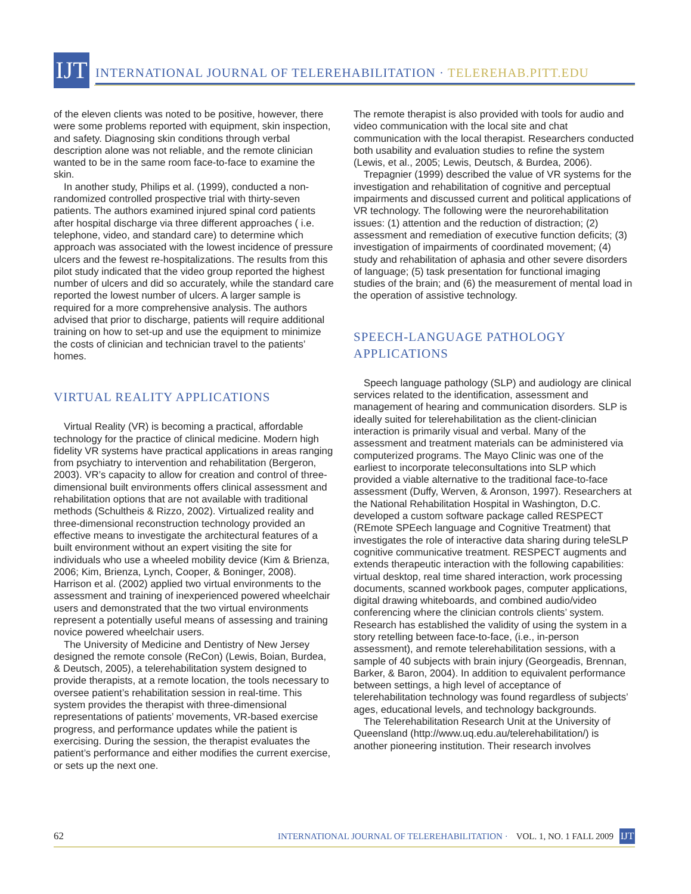IJT
INTERNATIONAL JOURNAL OF TELEREHABILITATION · TELEREHAB.PITT.EDU
of the eleven clients was noted to be positive, however, there were some problems reported with equipment, skin inspection, and safety. Diagnosing skin conditions through verbal description alone was not reliable, and the remote clinician wanted to be in the same room face-to-face to examine the skin.
In another study, Philips et al. (1999), conducted a non-randomized controlled prospective trial with thirty-seven patients. The authors examined injured spinal cord patients after hospital discharge via three different approaches ( i.e. telephone, video, and standard care) to determine which approach was associated with the lowest incidence of pressure ulcers and the fewest re-hospitalizations. The results from this pilot study indicated that the video group reported the highest number of ulcers and did so accurately, while the standard care reported the lowest number of ulcers. A larger sample is required for a more comprehensive analysis. The authors advised that prior to discharge, patients will require additional training on how to set-up and use the equipment to minimize the costs of clinician and technician travel to the patients’ homes.
VIRTUAL REALITY APPLICATIONS
Virtual Reality (VR) is becoming a practical, affordable technology for the practice of clinical medicine. Modern high fidelity VR systems have practical applications in areas ranging from psychiatry to intervention and rehabilitation (Bergeron, 2003). VR’s capacity to allow for creation and control of three- dimensional built environments offers clinical assessment and rehabilitation options that are not available with traditional methods (Schultheis & Rizzo, 2002). Virtualized reality and three-dimensional reconstruction technology provided an effective means to investigate the architectural features of a built environment without an expert visiting the site for individuals who use a wheeled mobility device (Kim & Brienza, 2006; Kim, Brienza, Lynch, Cooper, & Boninger, 2008). Harrison et al. (2002) applied two virtual environments to the assessment and training of inexperienced powered wheelchair users and demonstrated that the two virtual environments represent a potentially useful means of assessing and training novice powered wheelchair users.
The University of Medicine and Dentistry of New Jersey designed the remote console (ReCon) (Lewis, Boian, Burdea, & Deutsch, 2005), a telerehabilitation system designed to provide therapists, at a remote location, the tools necessary to oversee patient’s rehabilitation session in real-time. This system provides the therapist with three-dimensional representations of patients’ movements, VR-based exercise progress, and performance updates while the patient is exercising. During the session, the therapist evaluates the patient’s performance and either modifies the current exercise, or sets up the next one.
The remote therapist is also provided with tools for audio and video communication with the local site and chat communication with the local therapist. Researchers conducted both usability and evaluation studies to refine the system (Lewis, et al., 2005; Lewis, Deutsch, & Burdea, 2006).
Trepagnier (1999) described the value of VR systems for the investigation and rehabilitation of cognitive and perceptual impairments and discussed current and political applications of VR technology. The following were the neurorehabilitation issues: (1) attention and the reduction of distraction; (2) assessment and remediation of executive function deficits; (3) investigation of impairments of coordinated movement; (4) study and rehabilitation of aphasia and other severe disorders of language; (5) task presentation for functional imaging studies of the brain; and (6) the measurement of mental load in the operation of assistive technology.
SPEECH-LANGUAGE PATHOLOGY
APPLICATIONS
Speech language pathology (SLP) and audiology are clinical services related to the identification, assessment and management of hearing and communication disorders. SLP is ideally suited for telerehabilitation as the client-clinician interaction is primarily visual and verbal. Many of the assessment and treatment materials can be administered via computerized programs. The Mayo Clinic was one of the earliest to incorporate teleconsultations into SLP which provided a viable alternative to the traditional face-to-face assessment (Duffy, Werven, & Aronson, 1997). Researchers at the National Rehabilitation Hospital in Washington, D.C. developed a custom software package called RESPECT (REmote SPEech language and Cognitive Treatment) that investigates the role of interactive data sharing during teleSLP cognitive communicative treatment. RESPECT augments and extends therapeutic interaction with the following capabilities: virtual desktop, real time shared interaction, work processing documents, scanned workbook pages, computer applications, digital drawing whiteboards, and combined audio/video conferencing where the clinician controls clients’ system. Research has established the validity of using the system in a story retelling between face-to-face, (i.e., in-person assessment), and remote telerehabilitation sessions, with a sample of 40 subjects with brain injury (Georgeadis, Brennan, Barker, & Baron, 2004). In addition to equivalent performance between settings, a high level of acceptance of telerehabilitation technology was found regardless of subjects’ ages, educational levels, and technology backgrounds.
The Telerehabilitation Research Unit at the University of Queensland (http://www.uq.edu.au/telerehabilitation/) is another pioneering institution. Their research involves
62 INTERNATIONAL JOURNAL OF TELEREHABILITATION · VOL. 1, NO. 1 FALL 2009 IJT